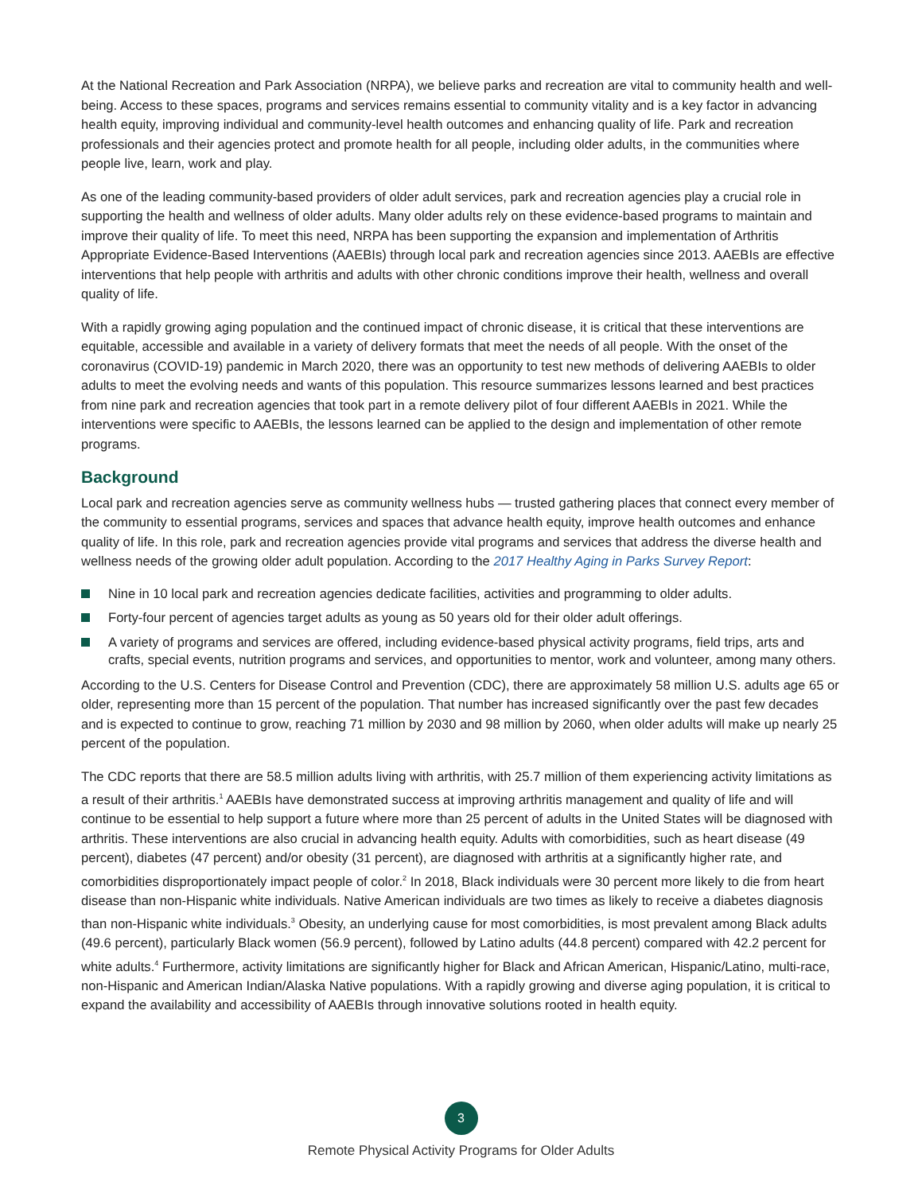At the National Recreation and Park Association (NRPA), we believe parks and recreation are vital to community health and well-being. Access to these spaces, programs and services remains essential to community vitality and is a key factor in advancing health equity, improving individual and community-level health outcomes and enhancing quality of life. Park and recreation professionals and their agencies protect and promote health for all people, including older adults, in the communities where people live, learn, work and play.
As one of the leading community-based providers of older adult services, park and recreation agencies play a crucial role in supporting the health and wellness of older adults. Many older adults rely on these evidence-based programs to maintain and improve their quality of life. To meet this need, NRPA has been supporting the expansion and implementation of Arthritis Appropriate Evidence-Based Interventions (AAEBIs) through local park and recreation agencies since 2013. AAEBIs are effective interventions that help people with arthritis and adults with other chronic conditions improve their health, wellness and overall quality of life.
With a rapidly growing aging population and the continued impact of chronic disease, it is critical that these interventions are equitable, accessible and available in a variety of delivery formats that meet the needs of all people. With the onset of the coronavirus (COVID-19) pandemic in March 2020, there was an opportunity to test new methods of delivering AAEBIs to older adults to meet the evolving needs and wants of this population. This resource summarizes lessons learned and best practices from nine park and recreation agencies that took part in a remote delivery pilot of four different AAEBIs in 2021. While the interventions were specific to AAEBIs, the lessons learned can be applied to the design and implementation of other remote programs.
Background
Local park and recreation agencies serve as community wellness hubs — trusted gathering places that connect every member of the community to essential programs, services and spaces that advance health equity, improve health outcomes and enhance quality of life. In this role, park and recreation agencies provide vital programs and services that address the diverse health and wellness needs of the growing older adult population. According to the 2017 Healthy Aging in Parks Survey Report:
Nine in 10 local park and recreation agencies dedicate facilities, activities and programming to older adults.
Forty-four percent of agencies target adults as young as 50 years old for their older adult offerings.
A variety of programs and services are offered, including evidence-based physical activity programs, field trips, arts and crafts, special events, nutrition programs and services, and opportunities to mentor, work and volunteer, among many others.
According to the U.S. Centers for Disease Control and Prevention (CDC), there are approximately 58 million U.S. adults age 65 or older, representing more than 15 percent of the population. That number has increased significantly over the past few decades and is expected to continue to grow, reaching 71 million by 2030 and 98 million by 2060, when older adults will make up nearly 25 percent of the population.
The CDC reports that there are 58.5 million adults living with arthritis, with 25.7 million of them experiencing activity limitations as a result of their arthritis.<sup>1</sup> AAEBIs have demonstrated success at improving arthritis management and quality of life and will continue to be essential to help support a future where more than 25 percent of adults in the United States will be diagnosed with arthritis. These interventions are also crucial in advancing health equity. Adults with comorbidities, such as heart disease (49 percent), diabetes (47 percent) and/or obesity (31 percent), are diagnosed with arthritis at a significantly higher rate, and comorbidities disproportionately impact people of color.<sup>2</sup> In 2018, Black individuals were 30 percent more likely to die from heart disease than non-Hispanic white individuals. Native American individuals are two times as likely to receive a diabetes diagnosis than non-Hispanic white individuals.<sup>3</sup> Obesity, an underlying cause for most comorbidities, is most prevalent among Black adults (49.6 percent), particularly Black women (56.9 percent), followed by Latino adults (44.8 percent) compared with 42.2 percent for white adults.<sup>4</sup> Furthermore, activity limitations are significantly higher for Black and African American, Hispanic/Latino, multi-race, non-Hispanic and American Indian/Alaska Native populations. With a rapidly growing and diverse aging population, it is critical to expand the availability and accessibility of AAEBIs through innovative solutions rooted in health equity.
3
Remote Physical Activity Programs for Older Adults